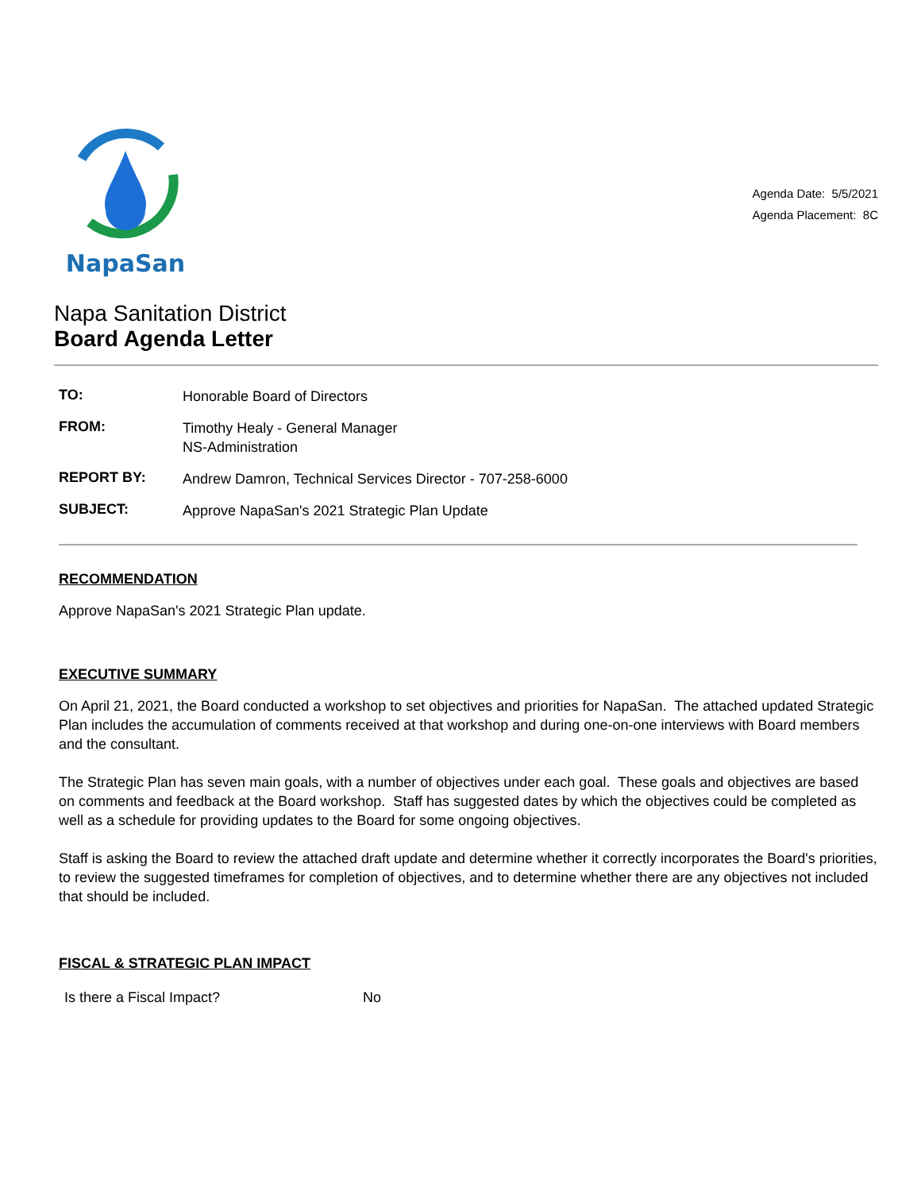NapaSan
Agenda Date: 5/5/2021
Agenda Placement: 8C
Napa Sanitation District
Board Agenda Letter
| TO: | Honorable Board of Directors |
| FROM: | Timothy Healy - General Manager NS-Administration |
| REPORT BY: | Andrew Damron, Technical Services Director - 707-258-6000 |
| SUBJECT: | Approve NapaSan's 2021 Strategic Plan Update |
RECOMMENDATION
Approve NapaSan's 2021 Strategic Plan update.
EXECUTIVE SUMMARY
On April 21, 2021, the Board conducted a workshop to set objectives and priorities for NapaSan. The attached updated Strategic Plan includes the accumulation of comments received at that workshop and during one-on-one interviews with Board members and the consultant.
The Strategic Plan has seven main goals, with a number of objectives under each goal. These goals and objectives are based on comments and feedback at the Board workshop. Staff has suggested dates by which the objectives could be completed as well as a schedule for providing updates to the Board for some ongoing objectives.
Staff is asking the Board to review the attached draft update and determine whether it correctly incorporates the Board's priorities, to review the suggested timeframes for completion of objectives, and to determine whether there are any objectives not included that should be included.
FISCAL & STRATEGIC PLAN IMPACT
| Is there a Fiscal Impact? | No |